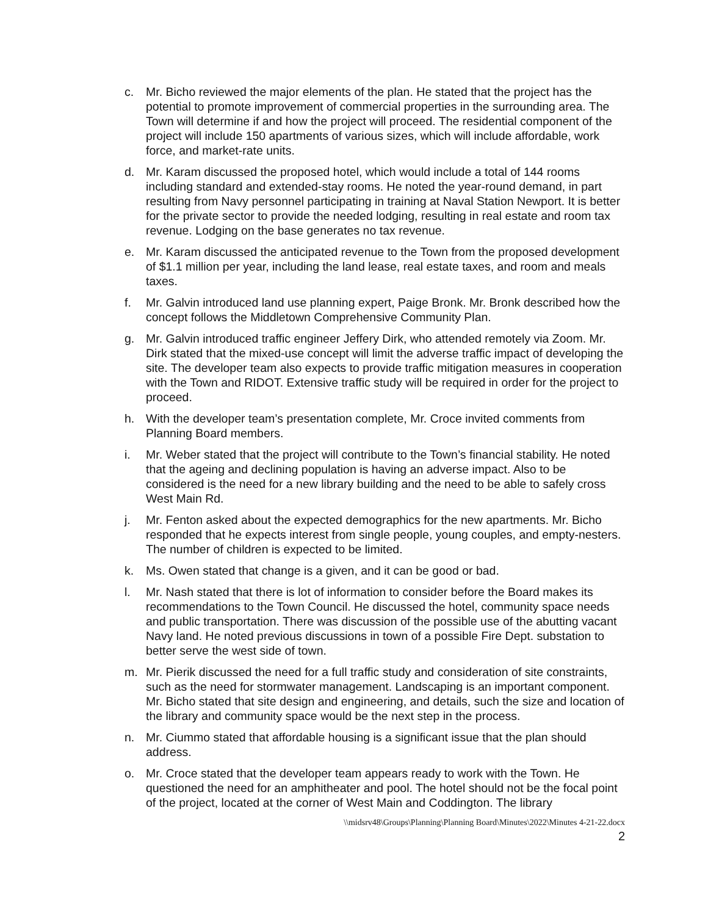c. Mr. Bicho reviewed the major elements of the plan. He stated that the project has the potential to promote improvement of commercial properties in the surrounding area. The Town will determine if and how the project will proceed. The residential component of the project will include 150 apartments of various sizes, which will include affordable, work force, and market-rate units.
d. Mr. Karam discussed the proposed hotel, which would include a total of 144 rooms including standard and extended-stay rooms. He noted the year-round demand, in part resulting from Navy personnel participating in training at Naval Station Newport. It is better for the private sector to provide the needed lodging, resulting in real estate and room tax revenue. Lodging on the base generates no tax revenue.
e. Mr. Karam discussed the anticipated revenue to the Town from the proposed development of $1.1 million per year, including the land lease, real estate taxes, and room and meals taxes.
f. Mr. Galvin introduced land use planning expert, Paige Bronk. Mr. Bronk described how the concept follows the Middletown Comprehensive Community Plan.
g. Mr. Galvin introduced traffic engineer Jeffery Dirk, who attended remotely via Zoom. Mr. Dirk stated that the mixed-use concept will limit the adverse traffic impact of developing the site. The developer team also expects to provide traffic mitigation measures in cooperation with the Town and RIDOT. Extensive traffic study will be required in order for the project to proceed.
h. With the developer team’s presentation complete, Mr. Croce invited comments from Planning Board members.
i. Mr. Weber stated that the project will contribute to the Town’s financial stability. He noted that the ageing and declining population is having an adverse impact. Also to be considered is the need for a new library building and the need to be able to safely cross West Main Rd.
j. Mr. Fenton asked about the expected demographics for the new apartments. Mr. Bicho responded that he expects interest from single people, young couples, and empty-nesters. The number of children is expected to be limited.
k. Ms. Owen stated that change is a given, and it can be good or bad.
l. Mr. Nash stated that there is lot of information to consider before the Board makes its recommendations to the Town Council. He discussed the hotel, community space needs and public transportation. There was discussion of the possible use of the abutting vacant Navy land. He noted previous discussions in town of a possible Fire Dept. substation to better serve the west side of town.
m. Mr. Pierik discussed the need for a full traffic study and consideration of site constraints, such as the need for stormwater management. Landscaping is an important component. Mr. Bicho stated that site design and engineering, and details, such the size and location of the library and community space would be the next step in the process.
n. Mr. Ciummo stated that affordable housing is a significant issue that the plan should address.
o. Mr. Croce stated that the developer team appears ready to work with the Town. He questioned the need for an amphitheater and pool. The hotel should not be the focal point of the project, located at the corner of West Main and Coddington. The library
\\midsrv48\Groups\Planning\Planning Board\Minutes\2022\Minutes 4-21-22.docx
2